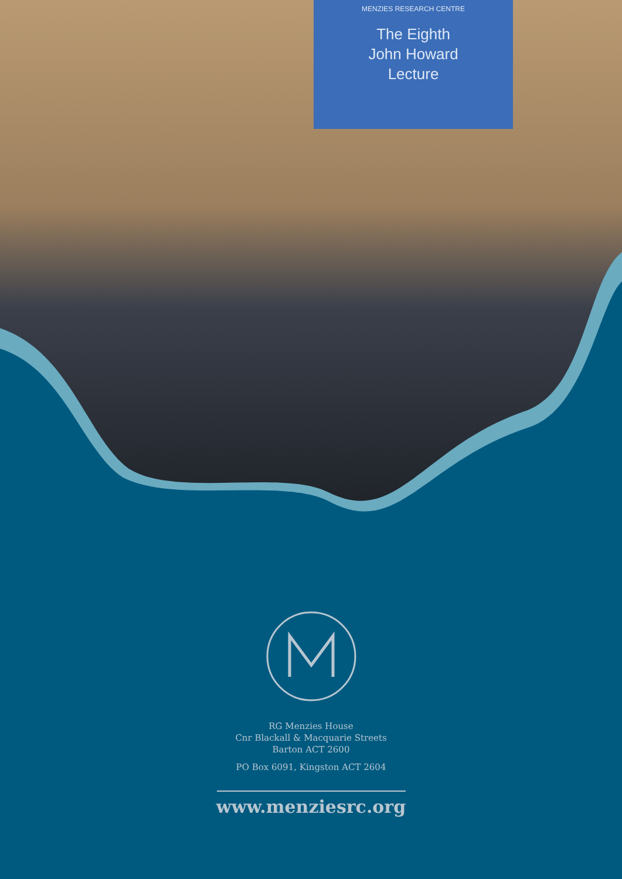MENZIES RESEARCH CENTRE
The Eighth
John Howard
Lecture
RG Menzies House
Cnr Blackall & Macquarie Streets
Barton ACT 2600
PO Box 6091, Kingston ACT 2604
www.menziesrc.org